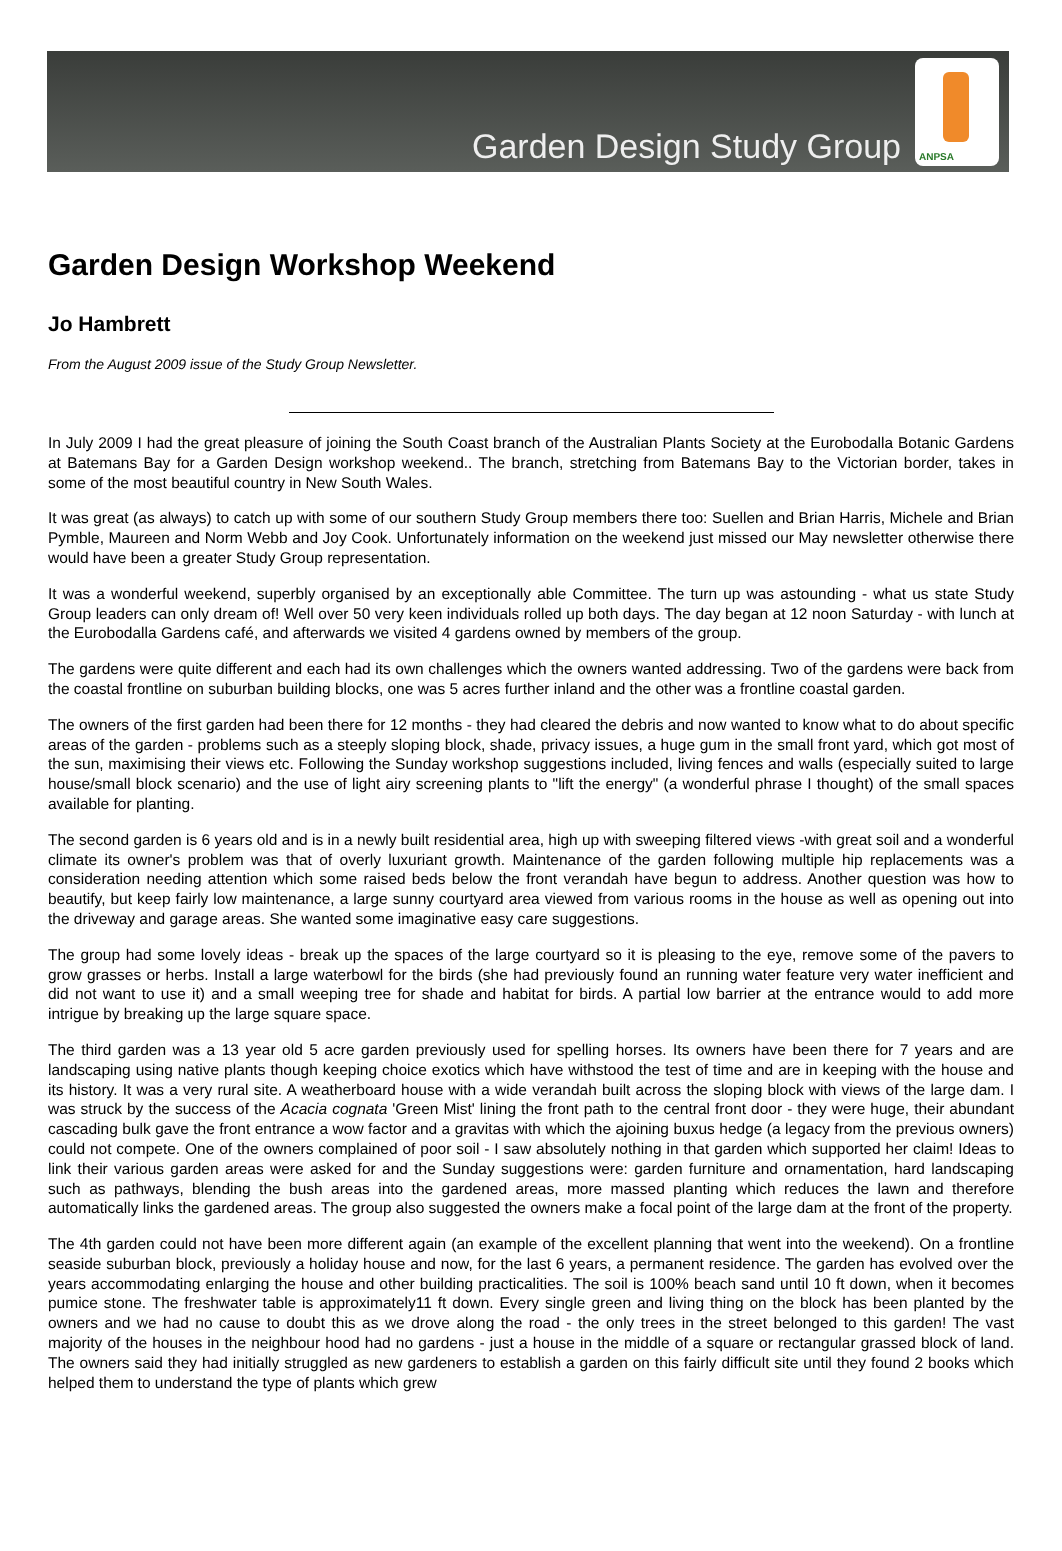Garden Design Study Group
ANPSA
Garden Design Workshop Weekend
Jo Hambrett
From the August 2009 issue of the Study Group Newsletter.
In July 2009 I had the great pleasure of joining the South Coast branch of the Australian Plants Society at the Eurobodalla Botanic Gardens at Batemans Bay for a Garden Design workshop weekend.. The branch, stretching from Batemans Bay to the Victorian border, takes in some of the most beautiful country in New South Wales.
It was great (as always) to catch up with some of our southern Study Group members there too: Suellen and Brian Harris, Michele and Brian Pymble, Maureen and Norm Webb and Joy Cook. Unfortunately information on the weekend just missed our May newsletter otherwise there would have been a greater Study Group representation.
It was a wonderful weekend, superbly organised by an exceptionally able Committee. The turn up was astounding - what us state Study Group leaders can only dream of! Well over 50 very keen individuals rolled up both days. The day began at 12 noon Saturday - with lunch at the Eurobodalla Gardens café, and afterwards we visited 4 gardens owned by members of the group.
The gardens were quite different and each had its own challenges which the owners wanted addressing. Two of the gardens were back from the coastal frontline on suburban building blocks, one was 5 acres further inland and the other was a frontline coastal garden.
The owners of the first garden had been there for 12 months - they had cleared the debris and now wanted to know what to do about specific areas of the garden - problems such as a steeply sloping block, shade, privacy issues, a huge gum in the small front yard, which got most of the sun, maximising their views etc. Following the Sunday workshop suggestions included, living fences and walls (especially suited to large house/small block scenario) and the use of light airy screening plants to "lift the energy" (a wonderful phrase I thought) of the small spaces available for planting.
The second garden is 6 years old and is in a newly built residential area, high up with sweeping filtered views -with great soil and a wonderful climate its owner's problem was that of overly luxuriant growth. Maintenance of the garden following multiple hip replacements was a consideration needing attention which some raised beds below the front verandah have begun to address. Another question was how to beautify, but keep fairly low maintenance, a large sunny courtyard area viewed from various rooms in the house as well as opening out into the driveway and garage areas. She wanted some imaginative easy care suggestions.
The group had some lovely ideas - break up the spaces of the large courtyard so it is pleasing to the eye, remove some of the pavers to grow grasses or herbs. Install a large waterbowl for the birds (she had previously found an running water feature very water inefficient and did not want to use it) and a small weeping tree for shade and habitat for birds. A partial low barrier at the entrance would to add more intrigue by breaking up the large square space.
The third garden was a 13 year old 5 acre garden previously used for spelling horses. Its owners have been there for 7 years and are landscaping using native plants though keeping choice exotics which have withstood the test of time and are in keeping with the house and its history. It was a very rural site. A weatherboard house with a wide verandah built across the sloping block with views of the large dam. I was struck by the success of the Acacia cognata 'Green Mist' lining the front path to the central front door - they were huge, their abundant cascading bulk gave the front entrance a wow factor and a gravitas with which the ajoining buxus hedge (a legacy from the previous owners) could not compete. One of the owners complained of poor soil - I saw absolutely nothing in that garden which supported her claim! Ideas to link their various garden areas were asked for and the Sunday suggestions were: garden furniture and ornamentation, hard landscaping such as pathways, blending the bush areas into the gardened areas, more massed planting which reduces the lawn and therefore automatically links the gardened areas. The group also suggested the owners make a focal point of the large dam at the front of the property.
The 4th garden could not have been more different again (an example of the excellent planning that went into the weekend). On a frontline seaside suburban block, previously a holiday house and now, for the last 6 years, a permanent residence. The garden has evolved over the years accommodating enlarging the house and other building practicalities. The soil is 100% beach sand until 10 ft down, when it becomes pumice stone. The freshwater table is approximately11 ft down. Every single green and living thing on the block has been planted by the owners and we had no cause to doubt this as we drove along the road - the only trees in the street belonged to this garden! The vast majority of the houses in the neighbour hood had no gardens - just a house in the middle of a square or rectangular grassed block of land. The owners said they had initially struggled as new gardeners to establish a garden on this fairly difficult site until they found 2 books which helped them to understand the type of plants which grew